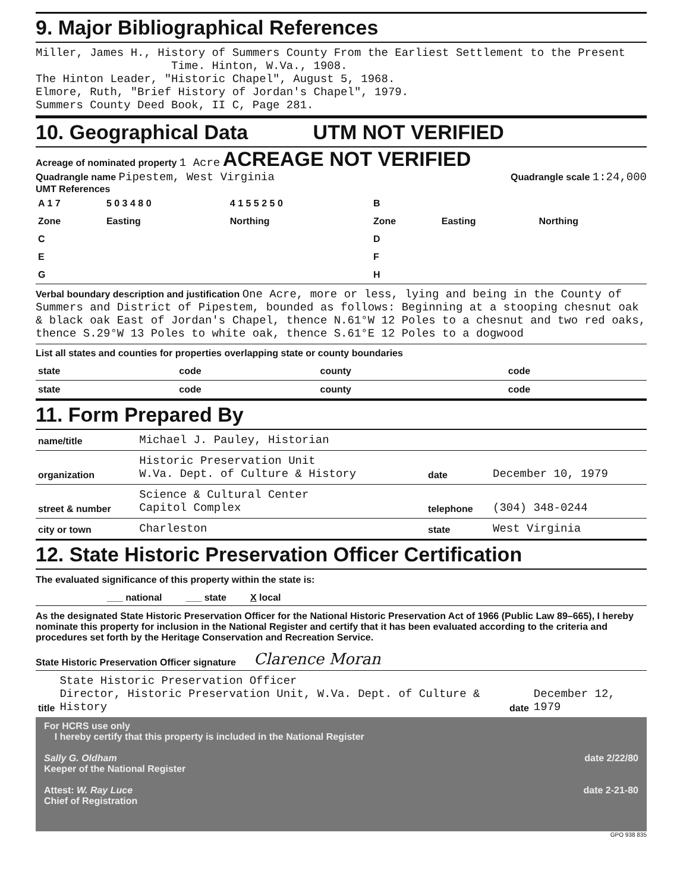9. Major Bibliographical References
Miller, James H., History of Summers County From the Earliest Settlement to the Present
Time. Hinton, W.Va., 1908.
The Hinton Leader, "Historic Chapel", August 5, 1968.
Elmore, Ruth, "Brief History of Jordan's Chapel", 1979.
Summers County Deed Book, II C, Page 281.
10. Geographical Data UTM NOT VERIFIED
Acreage of nominated property 1 Acre ACREAGE NOT VERIFIED
Quadrangle name Pipestem, West Virginia Quadrangle scale 1:24,000
UMT References
| A 1 7 | 5 0 3 4 8 0 | 4 1 5 5 2 5 0 | B | | |
| Zone | Easting | Northing | Zone | Easting | Northing |
| C | | | D | | |
| E | | | F | | |
| G | | | H | | |
Verbal boundary description and justification One Acre, more or less, lying and being in the County of Summers and District of Pipestem, bounded as follows: Beginning at a stooping chesnut oak & black oak East of Jordan's Chapel, thence N.61°W 12 Poles to a chesnut and two red oaks, thence S.29°W 13 Poles to white oak, thence S.61°E 12 Poles to a dogwood
List all states and counties for properties overlapping state or county boundaries
| state | code | county | code |
| state | code | county | code |
11. Form Prepared By
| name/title | Michael J. Pauley, Historian | | |
| organization | Historic Preservation Unit W.Va. Dept. of Culture & History | date | December 10, 1979 |
| street & number | Science & Cultural Center Capitol Complex | telephone | (304) 348-0244 |
| city or town | Charleston | state | West Virginia |
12. State Historic Preservation Officer Certification
The evaluated significance of this property within the state is:
___ national ___ state X local
As the designated State Historic Preservation Officer for the National Historic Preservation Act of 1966 (Public Law 89–665), I hereby nominate this property for inclusion in the National Register and certify that it has been evaluated according to the criteria and procedures set forth by the Heritage Conservation and Recreation Service.
State Historic Preservation Officer signature Clarence Moran
| title | State Historic Preservation Officer Director, Historic Preservation Unit, W.Va. Dept. of Culture & History | date | December 12, 1979 |
For HCRS use only
I hereby certify that this property is included in the National Register
Sally G. Oldham date 2/22/80
Keeper of the National Register
Attest: W. Ray Luce date 2-21-80
Chief of Registration
GPO 938 835